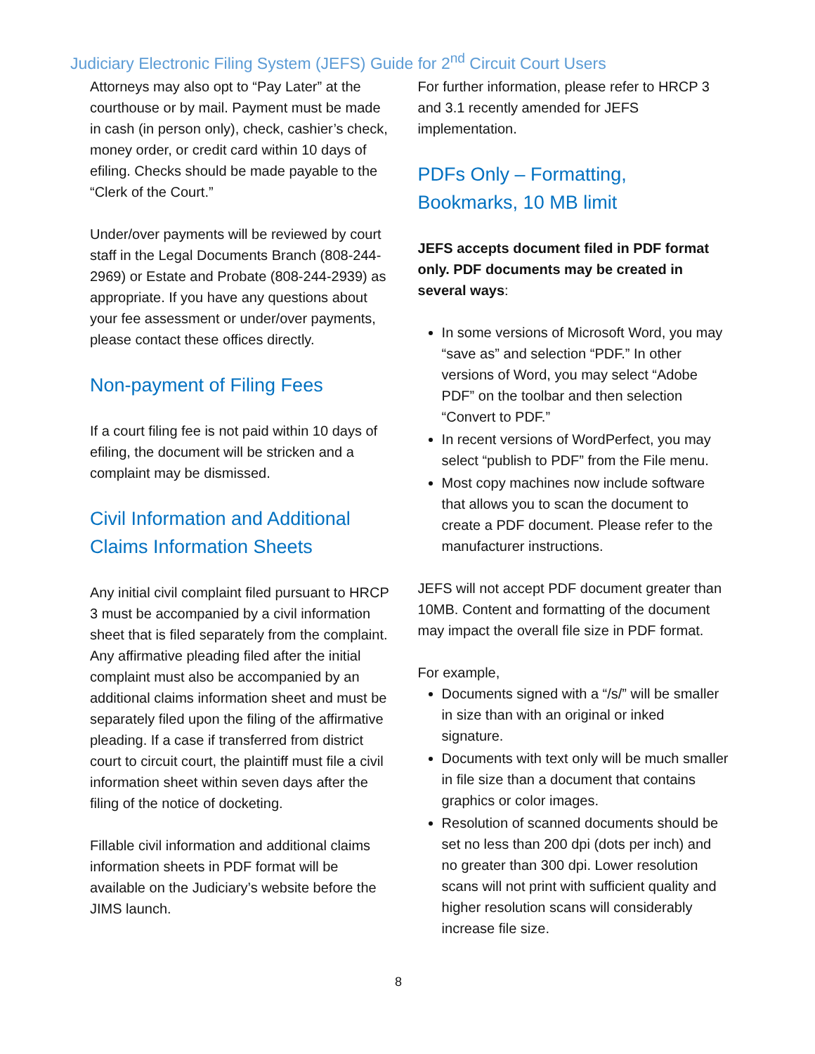Judiciary Electronic Filing System (JEFS) Guide for 2<sup>nd</sup> Circuit Court Users
Attorneys may also opt to “Pay Later” at the courthouse or by mail. Payment must be made in cash (in person only), check, cashier’s check, money order, or credit card within 10 days of efiling. Checks should be made payable to the “Clerk of the Court.”
Under/over payments will be reviewed by court staff in the Legal Documents Branch (808-244-2969) or Estate and Probate (808-244-2939) as appropriate. If you have any questions about your fee assessment or under/over payments, please contact these offices directly.
Non-payment of Filing Fees
If a court filing fee is not paid within 10 days of efiling, the document will be stricken and a complaint may be dismissed.
Civil Information and Additional Claims Information Sheets
Any initial civil complaint filed pursuant to HRCP 3 must be accompanied by a civil information sheet that is filed separately from the complaint. Any affirmative pleading filed after the initial complaint must also be accompanied by an additional claims information sheet and must be separately filed upon the filing of the affirmative pleading. If a case if transferred from district court to circuit court, the plaintiff must file a civil information sheet within seven days after the filing of the notice of docketing.
Fillable civil information and additional claims information sheets in PDF format will be available on the Judiciary’s website before the JIMS launch.
For further information, please refer to HRCP 3 and 3.1 recently amended for JEFS implementation.
PDFs Only – Formatting, Bookmarks, 10 MB limit
JEFS accepts document filed in PDF format only. PDF documents may be created in several ways:
In some versions of Microsoft Word, you may “save as” and selection “PDF.” In other versions of Word, you may select “Adobe PDF” on the toolbar and then selection “Convert to PDF.”
In recent versions of WordPerfect, you may select “publish to PDF” from the File menu.
Most copy machines now include software that allows you to scan the document to create a PDF document. Please refer to the manufacturer instructions.
JEFS will not accept PDF document greater than 10MB. Content and formatting of the document may impact the overall file size in PDF format.
For example,
Documents signed with a “/s/” will be smaller in size than with an original or inked signature.
Documents with text only will be much smaller in file size than a document that contains graphics or color images.
Resolution of scanned documents should be set no less than 200 dpi (dots per inch) and no greater than 300 dpi. Lower resolution scans will not print with sufficient quality and higher resolution scans will considerably increase file size.
8